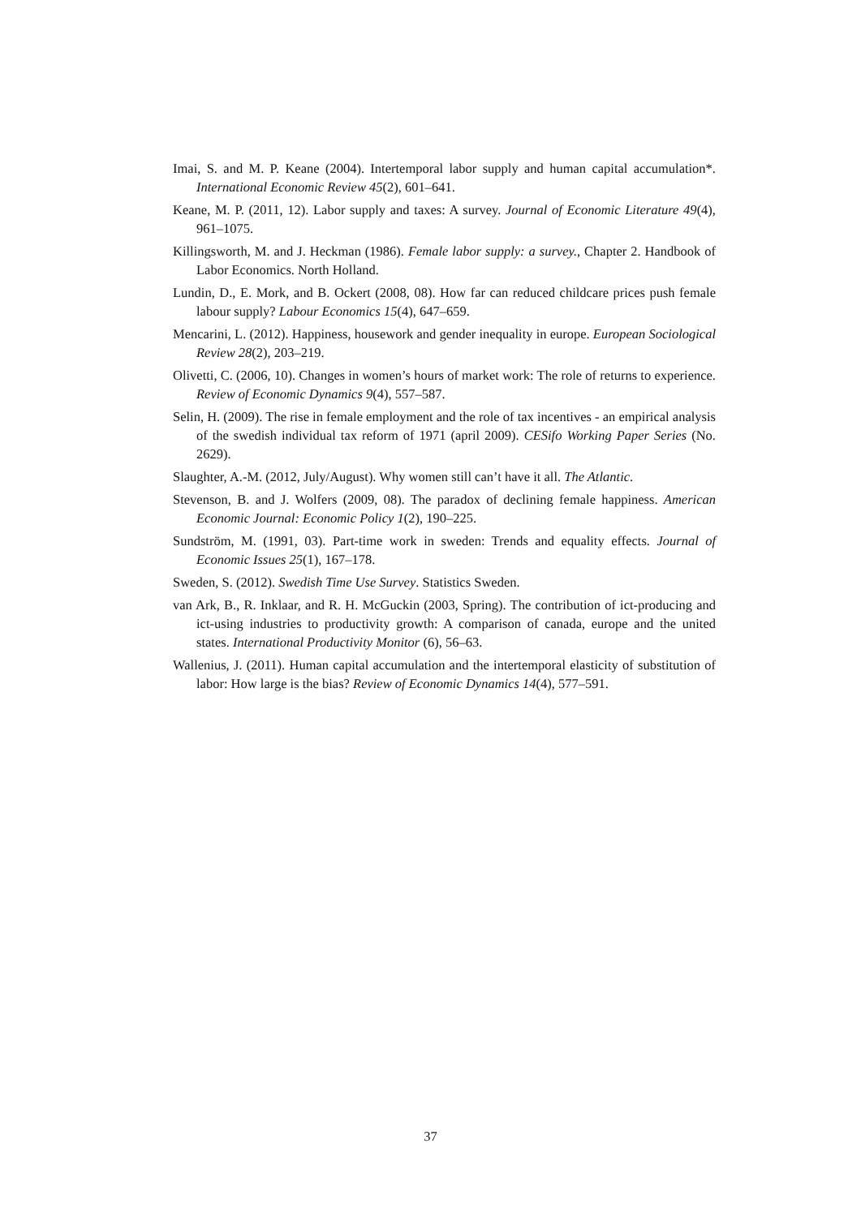Imai, S. and M. P. Keane (2004). Intertemporal labor supply and human capital accumulation*. International Economic Review 45(2), 601–641.
Keane, M. P. (2011, 12). Labor supply and taxes: A survey. Journal of Economic Literature 49(4), 961–1075.
Killingsworth, M. and J. Heckman (1986). Female labor supply: a survey., Chapter 2. Handbook of Labor Economics. North Holland.
Lundin, D., E. Mork, and B. Ockert (2008, 08). How far can reduced childcare prices push female labour supply? Labour Economics 15(4), 647–659.
Mencarini, L. (2012). Happiness, housework and gender inequality in europe. European Sociological Review 28(2), 203–219.
Olivetti, C. (2006, 10). Changes in women’s hours of market work: The role of returns to experience. Review of Economic Dynamics 9(4), 557–587.
Selin, H. (2009). The rise in female employment and the role of tax incentives - an empirical analysis of the swedish individual tax reform of 1971 (april 2009). CESifo Working Paper Series (No. 2629).
Slaughter, A.-M. (2012, July/August). Why women still can’t have it all. The Atlantic.
Stevenson, B. and J. Wolfers (2009, 08). The paradox of declining female happiness. American Economic Journal: Economic Policy 1(2), 190–225.
Sundström, M. (1991, 03). Part-time work in sweden: Trends and equality effects. Journal of Economic Issues 25(1), 167–178.
Sweden, S. (2012). Swedish Time Use Survey. Statistics Sweden.
van Ark, B., R. Inklaar, and R. H. McGuckin (2003, Spring). The contribution of ict-producing and ict-using industries to productivity growth: A comparison of canada, europe and the united states. International Productivity Monitor (6), 56–63.
Wallenius, J. (2011). Human capital accumulation and the intertemporal elasticity of substitution of labor: How large is the bias? Review of Economic Dynamics 14(4), 577–591.
37